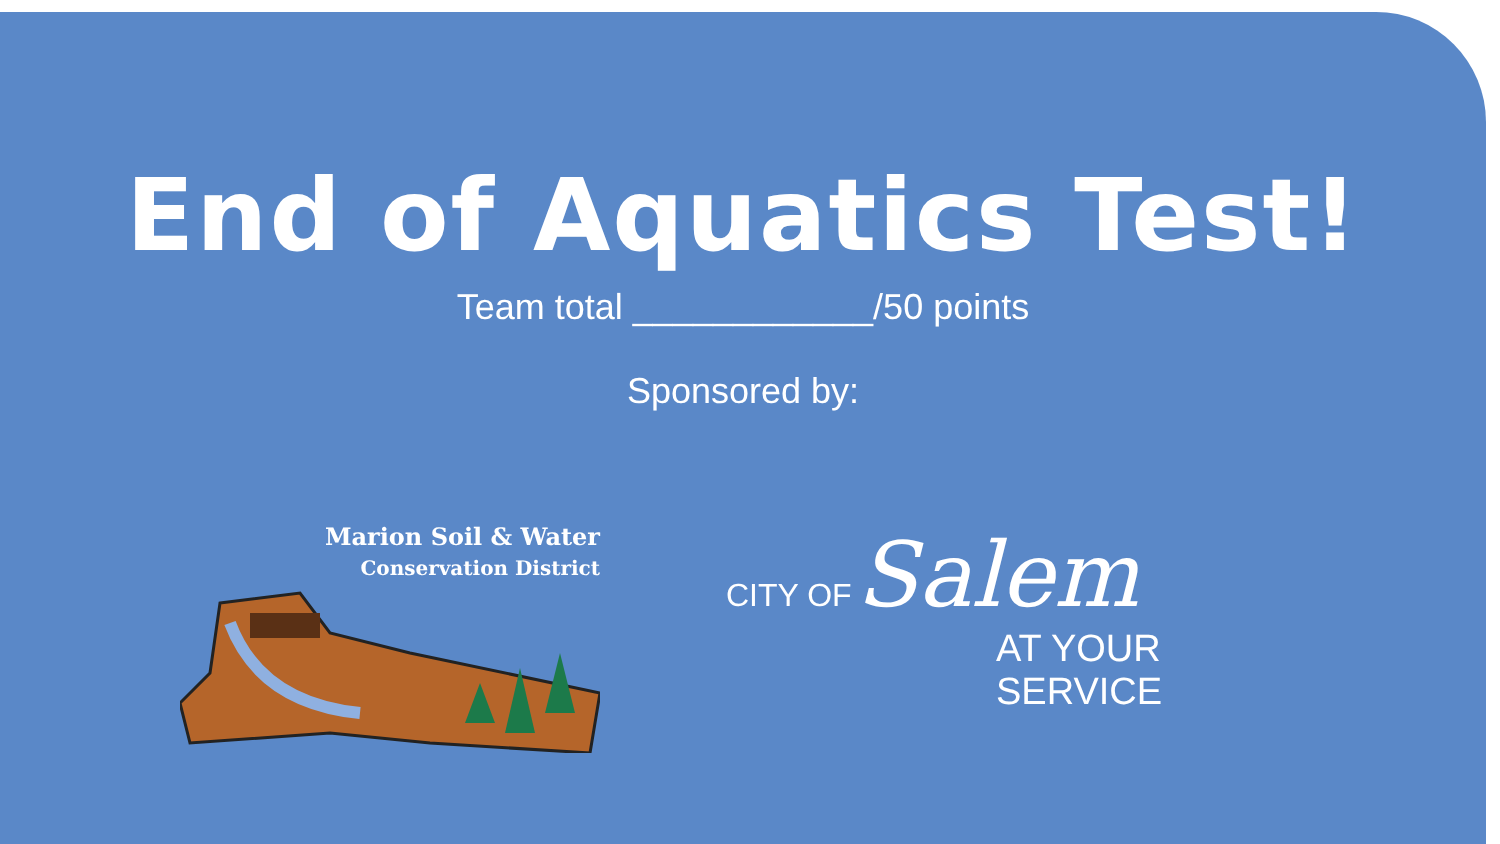End of Aquatics Test!
Team total ____________/50 points
Sponsored by:
Marion Soil & Water
Conservation District
CITY OF Salem
AT YOUR SERVICE